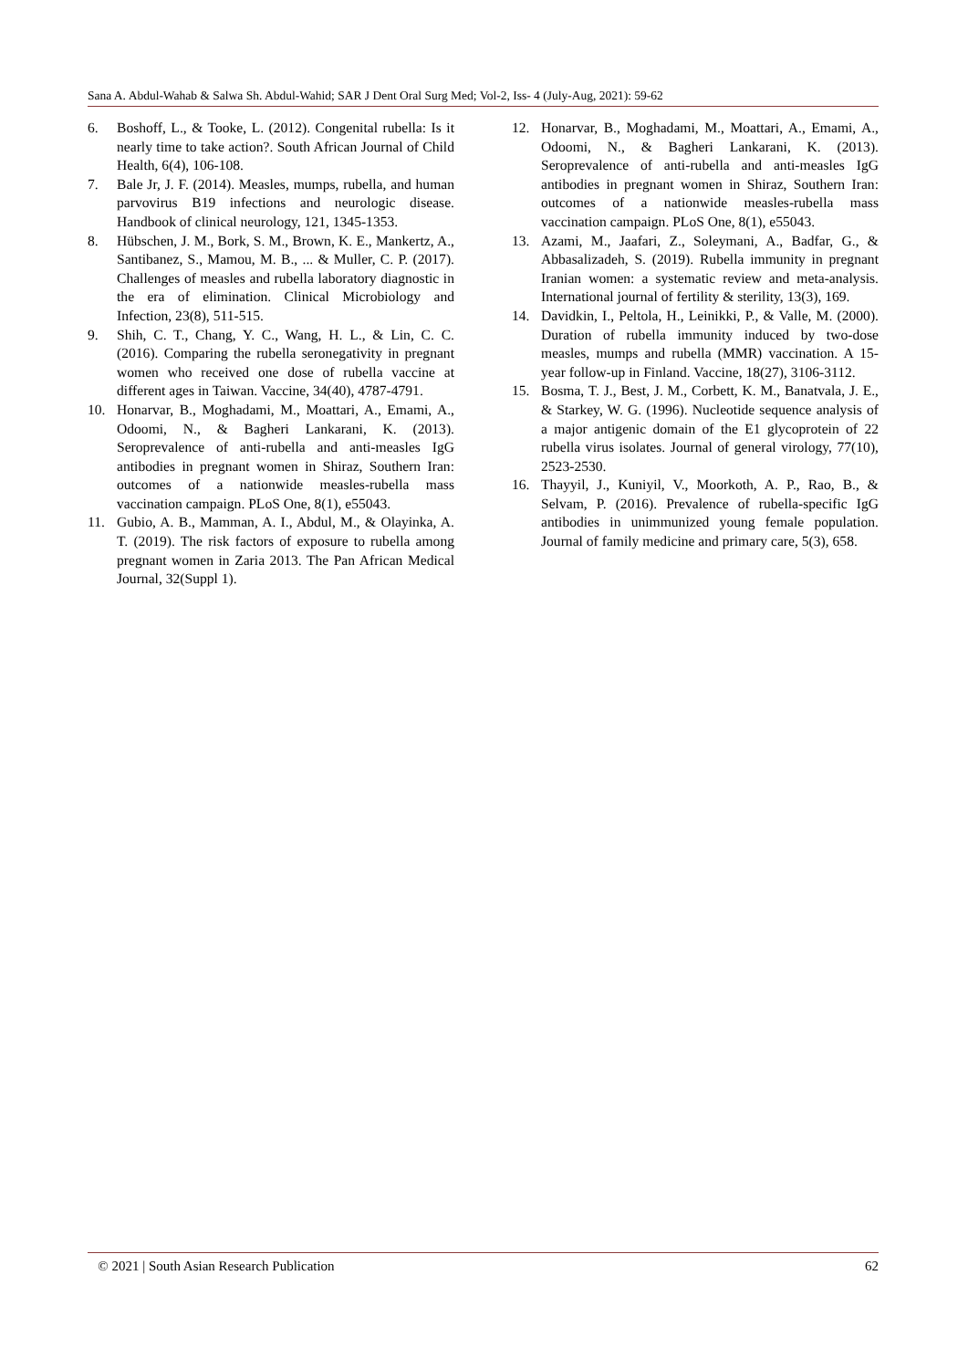Sana A. Abdul-Wahab & Salwa Sh. Abdul-Wahid; SAR J Dent Oral Surg Med; Vol-2, Iss- 4 (July-Aug, 2021): 59-62
6. Boshoff, L., & Tooke, L. (2012). Congenital rubella: Is it nearly time to take action?. South African Journal of Child Health, 6(4), 106-108.
7. Bale Jr, J. F. (2014). Measles, mumps, rubella, and human parvovirus B19 infections and neurologic disease. Handbook of clinical neurology, 121, 1345-1353.
8. Hübschen, J. M., Bork, S. M., Brown, K. E., Mankertz, A., Santibanez, S., Mamou, M. B., ... & Muller, C. P. (2017). Challenges of measles and rubella laboratory diagnostic in the era of elimination. Clinical Microbiology and Infection, 23(8), 511-515.
9. Shih, C. T., Chang, Y. C., Wang, H. L., & Lin, C. C. (2016). Comparing the rubella seronegativity in pregnant women who received one dose of rubella vaccine at different ages in Taiwan. Vaccine, 34(40), 4787-4791.
10. Honarvar, B., Moghadami, M., Moattari, A., Emami, A., Odoomi, N., & Bagheri Lankarani, K. (2013). Seroprevalence of anti-rubella and anti-measles IgG antibodies in pregnant women in Shiraz, Southern Iran: outcomes of a nationwide measles-rubella mass vaccination campaign. PLoS One, 8(1), e55043.
11. Gubio, A. B., Mamman, A. I., Abdul, M., & Olayinka, A. T. (2019). The risk factors of exposure to rubella among pregnant women in Zaria 2013. The Pan African Medical Journal, 32(Suppl 1).
12. Honarvar, B., Moghadami, M., Moattari, A., Emami, A., Odoomi, N., & Bagheri Lankarani, K. (2013). Seroprevalence of anti-rubella and anti-measles IgG antibodies in pregnant women in Shiraz, Southern Iran: outcomes of a nationwide measles-rubella mass vaccination campaign. PLoS One, 8(1), e55043.
13. Azami, M., Jaafari, Z., Soleymani, A., Badfar, G., & Abbasalizadeh, S. (2019). Rubella immunity in pregnant Iranian women: a systematic review and meta-analysis. International journal of fertility & sterility, 13(3), 169.
14. Davidkin, I., Peltola, H., Leinikki, P., & Valle, M. (2000). Duration of rubella immunity induced by two-dose measles, mumps and rubella (MMR) vaccination. A 15-year follow-up in Finland. Vaccine, 18(27), 3106-3112.
15. Bosma, T. J., Best, J. M., Corbett, K. M., Banatvala, J. E., & Starkey, W. G. (1996). Nucleotide sequence analysis of a major antigenic domain of the E1 glycoprotein of 22 rubella virus isolates. Journal of general virology, 77(10), 2523-2530.
16. Thayyil, J., Kuniyil, V., Moorkoth, A. P., Rao, B., & Selvam, P. (2016). Prevalence of rubella-specific IgG antibodies in unimmunized young female population. Journal of family medicine and primary care, 5(3), 658.
© 2021 | South Asian Research Publication 62